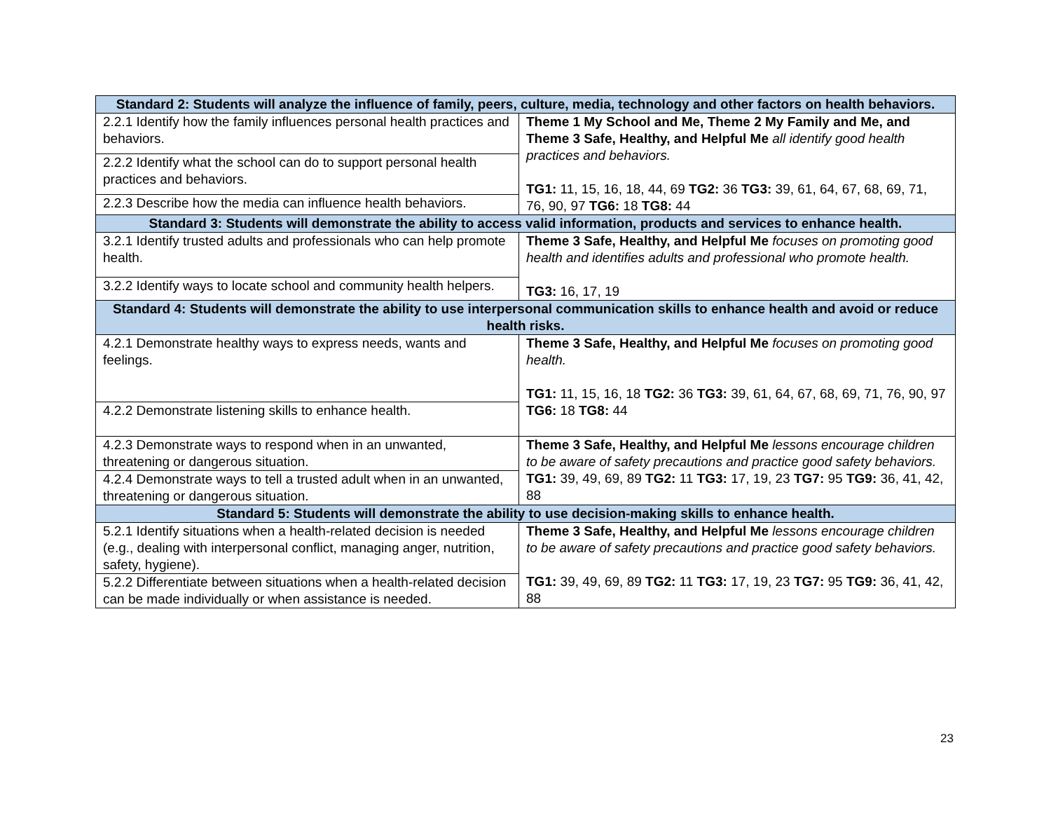| Standard 2: Students will analyze the influence of family, peers, culture, media, technology and other factors on health behaviors. | |
| --- | --- |
| 2.2.1 Identify how the family influences personal health practices and behaviors. | Theme 1 My School and Me, Theme 2 My Family and Me, and Theme 3 Safe, Healthy, and Helpful Me all identify good health practices and behaviors. TG1: 11, 15, 16, 18, 44, 69 TG2: 36 TG3: 39, 61, 64, 67, 68, 69, 71, 76, 90, 97 TG6: 18 TG8: 44 |
| 2.2.2 Identify what the school can do to support personal health practices and behaviors. | |
| 2.2.3 Describe how the media can influence health behaviors. | |
| Standard 3: Students will demonstrate the ability to access valid information, products and services to enhance health. | |
| 3.2.1 Identify trusted adults and professionals who can help promote health. | Theme 3 Safe, Healthy, and Helpful Me focuses on promoting good health and identifies adults and professional who promote health. TG3: 16, 17, 19 |
| 3.2.2 Identify ways to locate school and community health helpers. | |
| Standard 4: Students will demonstrate the ability to use interpersonal communication skills to enhance health and avoid or reduce health risks. | |
| 4.2.1 Demonstrate healthy ways to express needs, wants and feelings. | Theme 3 Safe, Healthy, and Helpful Me focuses on promoting good health. TG1: 11, 15, 16, 18 TG2: 36 TG3: 39, 61, 64, 67, 68, 69, 71, 76, 90, 97 TG6: 18 TG8: 44 |
| 4.2.2 Demonstrate listening skills to enhance health. | |
| 4.2.3 Demonstrate ways to respond when in an unwanted, threatening or dangerous situation. | Theme 3 Safe, Healthy, and Helpful Me lessons encourage children to be aware of safety precautions and practice good safety behaviors. TG1: 39, 49, 69, 89 TG2: 11 TG3: 17, 19, 23 TG7: 95 TG9: 36, 41, 42, 88 |
| 4.2.4 Demonstrate ways to tell a trusted adult when in an unwanted, threatening or dangerous situation. | |
| Standard 5: Students will demonstrate the ability to use decision-making skills to enhance health. | |
| 5.2.1 Identify situations when a health-related decision is needed (e.g., dealing with interpersonal conflict, managing anger, nutrition, safety, hygiene). | Theme 3 Safe, Healthy, and Helpful Me lessons encourage children to be aware of safety precautions and practice good safety behaviors. TG1: 39, 49, 69, 89 TG2: 11 TG3: 17, 19, 23 TG7: 95 TG9: 36, 41, 42, 88 |
| 5.2.2 Differentiate between situations when a health-related decision can be made individually or when assistance is needed. | |
23